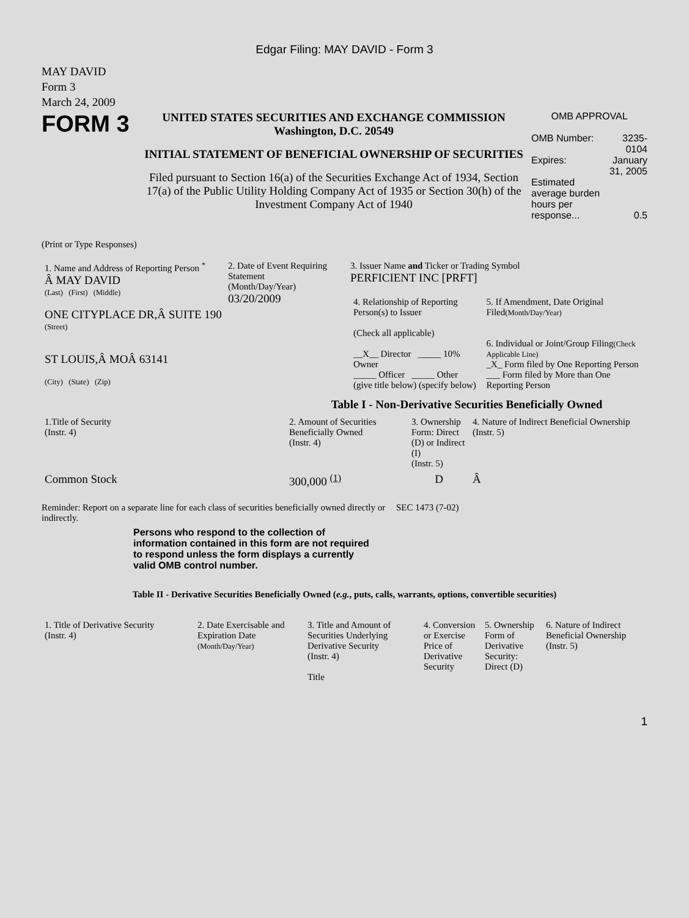Edgar Filing: MAY DAVID - Form 3
MAY DAVID
Form 3
March 24, 2009
FORM 3
UNITED STATES SECURITIES AND EXCHANGE COMMISSION
Washington, D.C. 20549
INITIAL STATEMENT OF BENEFICIAL OWNERSHIP OF SECURITIES
Filed pursuant to Section 16(a) of the Securities Exchange Act of 1934, Section 17(a) of the Public Utility Holding Company Act of 1935 or Section 30(h) of the Investment Company Act of 1940
OMB APPROVAL
| OMB Number: | 3235-0104 |
| Expires: | January 31, 2005 |
| Estimated average burden hours per response... | 0.5 |
(Print or Type Responses)
| 1. Name and Address of Reporting Person <sup>*</sup> Â MAY DAVID (Last) (First) (Middle) ONE CITYPLACE DR,Â SUITE 190 (Street) ST LOUIS,Â MOÂ 63141 (City) (State) (Zip) | 2. Date of Event Requiring Statement (Month/Day/Year) 03/20/2009 | 3. Issuer Name and Ticker or Trading Symbol PERFICIENT INC [PRFT] / 4. Relationship of Reporting Person(s) to Issuer (Check all applicable) __X__ Director _____ 10% Owner _____ Officer _____ Other (give title below) (specify below) / 5. If Amendment, Date Original Filed (Month/Day/Year) 6. Individual or Joint/Group Filing (Check Applicable Line) _X_ Form filed by One Reporting Person ___ Form filed by More than One Reporting Person / |
Table I - Non-Derivative Securities Beneficially Owned
| 1.Title of Security (Instr. 4) | 2. Amount of Securities Beneficially Owned (Instr. 4) | 3. Ownership Form: Direct (D) or Indirect (I) (Instr. 5) | 4. Nature of Indirect Beneficial Ownership (Instr. 5) |
| --- | --- | --- | --- |
| Common Stock | 300,000 <sup>(1)</sup> | D | Â |
Reminder: Report on a separate line for each class of securities beneficially owned directly or indirectly.
SEC 1473 (7-02)
Persons who respond to the collection of information contained in this form are not required to respond unless the form displays a currently valid OMB control number.
Table II - Derivative Securities Beneficially Owned (e.g., puts, calls, warrants, options, convertible securities)
| 1. Title of Derivative Security (Instr. 4) | 2. Date Exercisable and Expiration Date (Month/Day/Year) | 3. Title and Amount of Securities Underlying Derivative Security (Instr. 4) Title | 4. Conversion or Exercise Price of Derivative Security | 5. Ownership Form of Derivative Security: Direct (D) | 6. Nature of Indirect Beneficial Ownership (Instr. 5) |
| --- | --- | --- | --- | --- | --- |
1